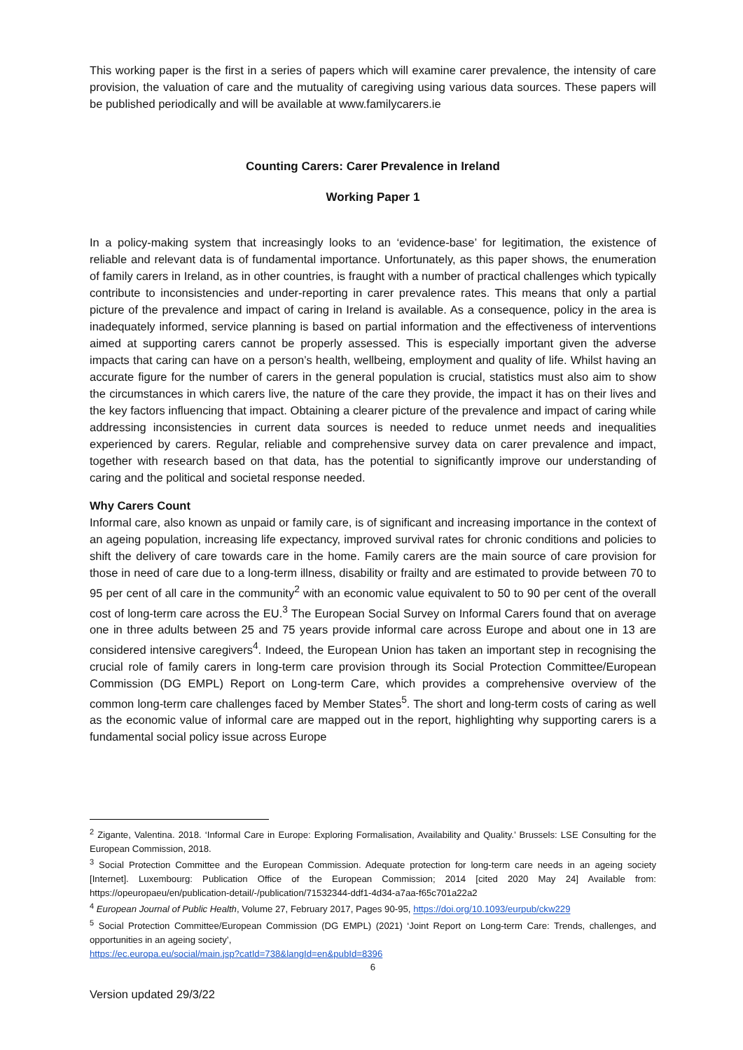This working paper is the first in a series of papers which will examine carer prevalence, the intensity of care provision, the valuation of care and the mutuality of caregiving using various data sources. These papers will be published periodically and will be available at www.familycarers.ie
Counting Carers: Carer Prevalence in Ireland
Working Paper 1
In a policy-making system that increasingly looks to an ‘evidence-base’ for legitimation, the existence of reliable and relevant data is of fundamental importance. Unfortunately, as this paper shows, the enumeration of family carers in Ireland, as in other countries, is fraught with a number of practical challenges which typically contribute to inconsistencies and under-reporting in carer prevalence rates. This means that only a partial picture of the prevalence and impact of caring in Ireland is available. As a consequence, policy in the area is inadequately informed, service planning is based on partial information and the effectiveness of interventions aimed at supporting carers cannot be properly assessed. This is especially important given the adverse impacts that caring can have on a person’s health, wellbeing, employment and quality of life. Whilst having an accurate figure for the number of carers in the general population is crucial, statistics must also aim to show the circumstances in which carers live, the nature of the care they provide, the impact it has on their lives and the key factors influencing that impact. Obtaining a clearer picture of the prevalence and impact of caring while addressing inconsistencies in current data sources is needed to reduce unmet needs and inequalities experienced by carers. Regular, reliable and comprehensive survey data on carer prevalence and impact, together with research based on that data, has the potential to significantly improve our understanding of caring and the political and societal response needed.
Why Carers Count
Informal care, also known as unpaid or family care, is of significant and increasing importance in the context of an ageing population, increasing life expectancy, improved survival rates for chronic conditions and policies to shift the delivery of care towards care in the home. Family carers are the main source of care provision for those in need of care due to a long-term illness, disability or frailty and are estimated to provide between 70 to 95 per cent of all care in the community<sup>2</sup> with an economic value equivalent to 50 to 90 per cent of the overall cost of long-term care across the EU.<sup>3</sup> The European Social Survey on Informal Carers found that on average one in three adults between 25 and 75 years provide informal care across Europe and about one in 13 are considered intensive caregivers<sup>4</sup>. Indeed, the European Union has taken an important step in recognising the crucial role of family carers in long-term care provision through its Social Protection Committee/European Commission (DG EMPL) Report on Long-term Care, which provides a comprehensive overview of the common long-term care challenges faced by Member States<sup>5</sup>. The short and long-term costs of caring as well as the economic value of informal care are mapped out in the report, highlighting why supporting carers is a fundamental social policy issue across Europe
<sup>2</sup> Zigante, Valentina. 2018. ‘Informal Care in Europe: Exploring Formalisation, Availability and Quality.’ Brussels: LSE Consulting for the European Commission, 2018.
<sup>3</sup> Social Protection Committee and the European Commission. Adequate protection for long-term care needs in an ageing society [Internet]. Luxembourg: Publication Office of the European Commission; 2014 [cited 2020 May 24] Available from: https://opeuropaeu/en/publication-detail/-/publication/71532344-ddf1-4d34-a7aa-f65c701a22a2
<sup>4</sup> European Journal of Public Health, Volume 27, February 2017, Pages 90-95, https://doi.org/10.1093/eurpub/ckw229
<sup>5</sup> Social Protection Committee/European Commission (DG EMPL) (2021) ‘Joint Report on Long-term Care: Trends, challenges, and opportunities in an ageing society’,
https://ec.europa.eu/social/main.jsp?catId=738&langId=en&pubId=8396
6
Version updated 29/3/22